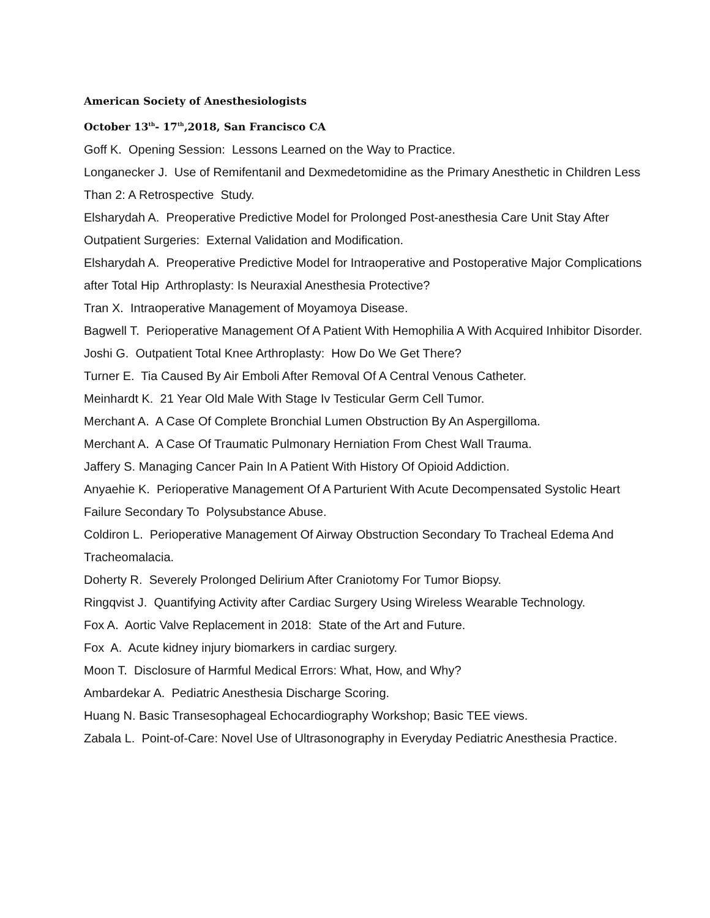American Society of Anesthesiologists
October 13<sup>th</sup>- 17<sup>th</sup>,2018, San Francisco CA
Goff K. Opening Session: Lessons Learned on the Way to Practice.
Longanecker J. Use of Remifentanil and Dexmedetomidine as the Primary Anesthetic in Children Less Than 2: A Retrospective Study.
Elsharydah A. Preoperative Predictive Model for Prolonged Post-anesthesia Care Unit Stay After Outpatient Surgeries: External Validation and Modification.
Elsharydah A. Preoperative Predictive Model for Intraoperative and Postoperative Major Complications after Total Hip Arthroplasty: Is Neuraxial Anesthesia Protective?
Tran X. Intraoperative Management of Moyamoya Disease.
Bagwell T. Perioperative Management Of A Patient With Hemophilia A With Acquired Inhibitor Disorder.
Joshi G. Outpatient Total Knee Arthroplasty: How Do We Get There?
Turner E. Tia Caused By Air Emboli After Removal Of A Central Venous Catheter.
Meinhardt K. 21 Year Old Male With Stage Iv Testicular Germ Cell Tumor.
Merchant A. A Case Of Complete Bronchial Lumen Obstruction By An Aspergilloma.
Merchant A. A Case Of Traumatic Pulmonary Herniation From Chest Wall Trauma.
Jaffery S. Managing Cancer Pain In A Patient With History Of Opioid Addiction.
Anyaehie K. Perioperative Management Of A Parturient With Acute Decompensated Systolic Heart Failure Secondary To Polysubstance Abuse.
Coldiron L. Perioperative Management Of Airway Obstruction Secondary To Tracheal Edema And Tracheomalacia.
Doherty R. Severely Prolonged Delirium After Craniotomy For Tumor Biopsy.
Ringqvist J. Quantifying Activity after Cardiac Surgery Using Wireless Wearable Technology.
Fox A. Aortic Valve Replacement in 2018: State of the Art and Future.
Fox A. Acute kidney injury biomarkers in cardiac surgery.
Moon T. Disclosure of Harmful Medical Errors: What, How, and Why?
Ambardekar A. Pediatric Anesthesia Discharge Scoring.
Huang N. Basic Transesophageal Echocardiography Workshop; Basic TEE views.
Zabala L. Point-of-Care: Novel Use of Ultrasonography in Everyday Pediatric Anesthesia Practice.